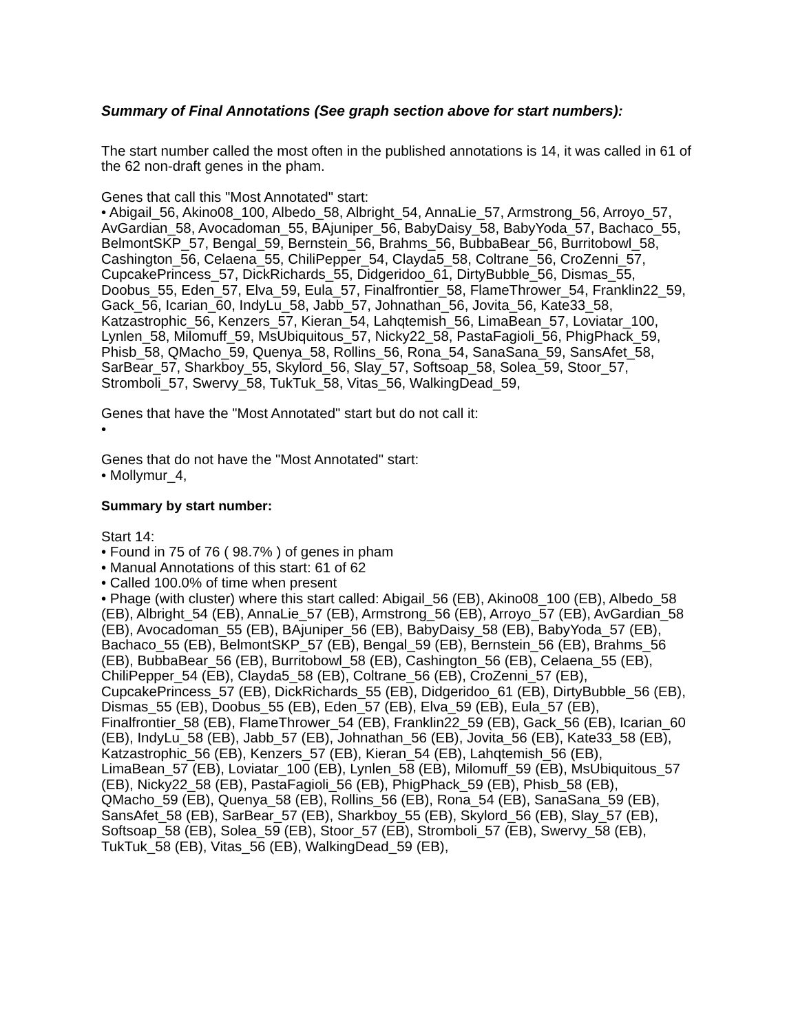Summary of Final Annotations (See graph section above for start numbers):
The start number called the most often in the published annotations is 14, it was called in 61 of the 62 non-draft genes in the pham.
Genes that call this "Most Annotated" start:
• Abigail_56, Akino08_100, Albedo_58, Albright_54, AnnaLie_57, Armstrong_56, Arroyo_57, AvGardian_58, Avocadoman_55, BAjuniper_56, BabyDaisy_58, BabyYoda_57, Bachaco_55, BelmontSKP_57, Bengal_59, Bernstein_56, Brahms_56, BubbaBear_56, Burritobowl_58, Cashington_56, Celaena_55, ChiliPepper_54, Clayda5_58, Coltrane_56, CroZenni_57, CupcakePrincess_57, DickRichards_55, Didgeridoo_61, DirtyBubble_56, Dismas_55, Doobus_55, Eden_57, Elva_59, Eula_57, Finalfrontier_58, FlameThrower_54, Franklin22_59, Gack_56, Icarian_60, IndyLu_58, Jabb_57, Johnathan_56, Jovita_56, Kate33_58, Katzastrophic_56, Kenzers_57, Kieran_54, Lahqtemish_56, LimaBean_57, Loviatar_100, Lynlen_58, Milomuff_59, MsUbiquitous_57, Nicky22_58, PastaFagioli_56, PhigPhack_59, Phisb_58, QMacho_59, Quenya_58, Rollins_56, Rona_54, SanaSana_59, SansAfet_58, SarBear_57, Sharkboy_55, Skylord_56, Slay_57, Softsoap_58, Solea_59, Stoor_57, Stromboli_57, Swervy_58, TukTuk_58, Vitas_56, WalkingDead_59,
Genes that have the "Most Annotated" start but do not call it:
•
Genes that do not have the "Most Annotated" start:
• Mollymur_4,
Summary by start number:
Start 14:
• Found in 75 of 76 ( 98.7% ) of genes in pham
• Manual Annotations of this start: 61 of 62
• Called 100.0% of time when present
• Phage (with cluster) where this start called: Abigail_56 (EB), Akino08_100 (EB), Albedo_58 (EB), Albright_54 (EB), AnnaLie_57 (EB), Armstrong_56 (EB), Arroyo_57 (EB), AvGardian_58 (EB), Avocadoman_55 (EB), BAjuniper_56 (EB), BabyDaisy_58 (EB), BabyYoda_57 (EB), Bachaco_55 (EB), BelmontSKP_57 (EB), Bengal_59 (EB), Bernstein_56 (EB), Brahms_56 (EB), BubbaBear_56 (EB), Burritobowl_58 (EB), Cashington_56 (EB), Celaena_55 (EB), ChiliPepper_54 (EB), Clayda5_58 (EB), Coltrane_56 (EB), CroZenni_57 (EB), CupcakePrincess_57 (EB), DickRichards_55 (EB), Didgeridoo_61 (EB), DirtyBubble_56 (EB), Dismas_55 (EB), Doobus_55 (EB), Eden_57 (EB), Elva_59 (EB), Eula_57 (EB), Finalfrontier_58 (EB), FlameThrower_54 (EB), Franklin22_59 (EB), Gack_56 (EB), Icarian_60 (EB), IndyLu_58 (EB), Jabb_57 (EB), Johnathan_56 (EB), Jovita_56 (EB), Kate33_58 (EB), Katzastrophic_56 (EB), Kenzers_57 (EB), Kieran_54 (EB), Lahqtemish_56 (EB), LimaBean_57 (EB), Loviatar_100 (EB), Lynlen_58 (EB), Milomuff_59 (EB), MsUbiquitous_57 (EB), Nicky22_58 (EB), PastaFagioli_56 (EB), PhigPhack_59 (EB), Phisb_58 (EB), QMacho_59 (EB), Quenya_58 (EB), Rollins_56 (EB), Rona_54 (EB), SanaSana_59 (EB), SansAfet_58 (EB), SarBear_57 (EB), Sharkboy_55 (EB), Skylord_56 (EB), Slay_57 (EB), Softsoap_58 (EB), Solea_59 (EB), Stoor_57 (EB), Stromboli_57 (EB), Swervy_58 (EB), TukTuk_58 (EB), Vitas_56 (EB), WalkingDead_59 (EB),